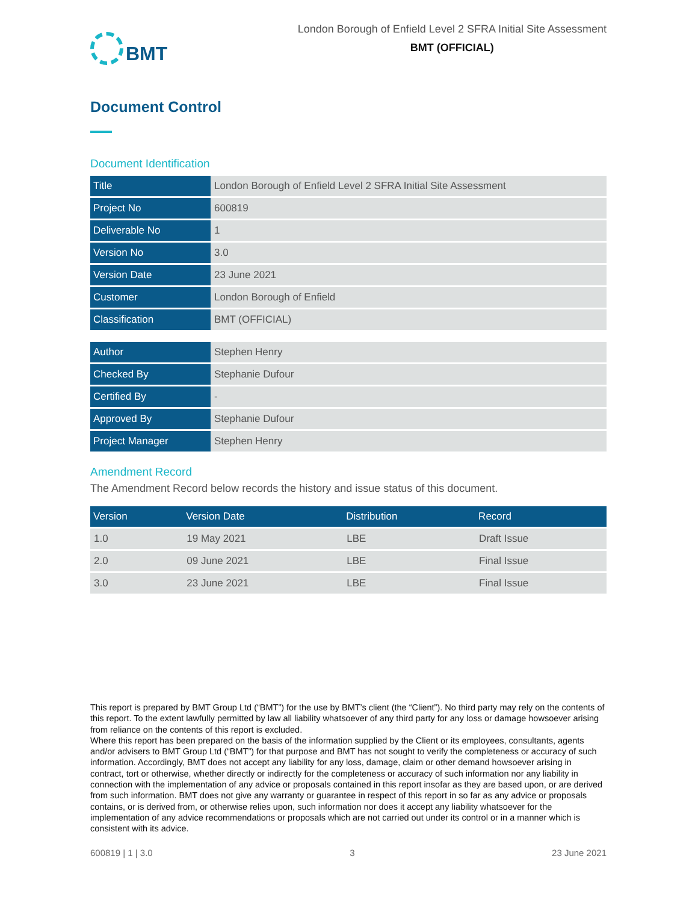BMT
London Borough of Enfield Level 2 SFRA Initial Site Assessment
BMT (OFFICIAL)
Document Control
Document Identification
| Title | London Borough of Enfield Level 2 SFRA Initial Site Assessment |
| Project No | 600819 |
| Deliverable No | 1 |
| Version No | 3.0 |
| Version Date | 23 June 2021 |
| Customer | London Borough of Enfield |
| Classification | BMT (OFFICIAL) |
| Author | Stephen Henry |
| Checked By | Stephanie Dufour |
| Certified By | - |
| Approved By | Stephanie Dufour |
| Project Manager | Stephen Henry |
Amendment Record
The Amendment Record below records the history and issue status of this document.
| Version | Version Date | Distribution | Record |
| --- | --- | --- | --- |
| 1.0 | 19 May 2021 | LBE | Draft Issue |
| 2.0 | 09 June 2021 | LBE | Final Issue |
| 3.0 | 23 June 2021 | LBE | Final Issue |
This report is prepared by BMT Group Ltd (“BMT”) for the use by BMT’s client (the “Client”). No third party may rely on the contents of this report. To the extent lawfully permitted by law all liability whatsoever of any third party for any loss or damage howsoever arising from reliance on the contents of this report is excluded.
Where this report has been prepared on the basis of the information supplied by the Client or its employees, consultants, agents and/or advisers to BMT Group Ltd (“BMT”) for that purpose and BMT has not sought to verify the completeness or accuracy of such information. Accordingly, BMT does not accept any liability for any loss, damage, claim or other demand howsoever arising in contract, tort or otherwise, whether directly or indirectly for the completeness or accuracy of such information nor any liability in connection with the implementation of any advice or proposals contained in this report insofar as they are based upon, or are derived from such information. BMT does not give any warranty or guarantee in respect of this report in so far as any advice or proposals contains, or is derived from, or otherwise relies upon, such information nor does it accept any liability whatsoever for the implementation of any advice recommendations or proposals which are not carried out under its control or in a manner which is consistent with its advice.
600819 | 1 | 3.0 3 23 June 2021